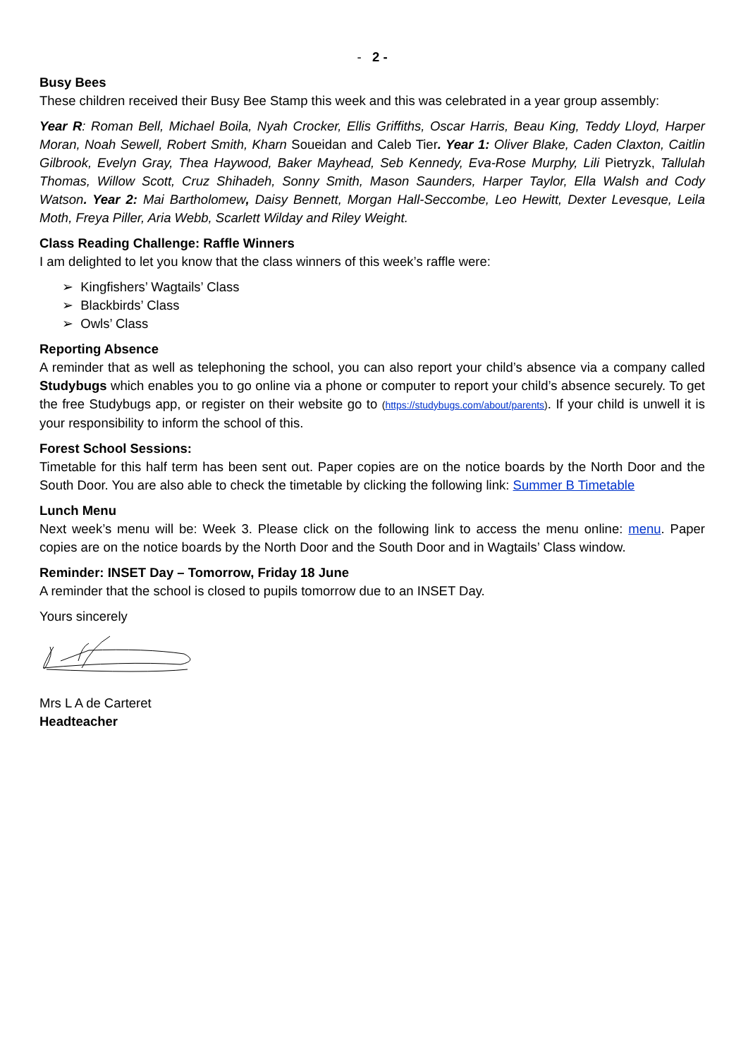- 2 -
Busy Bees
These children received their Busy Bee Stamp this week and this was celebrated in a year group assembly:
Year R: Roman Bell, Michael Boila, Nyah Crocker, Ellis Griffiths, Oscar Harris, Beau King, Teddy Lloyd, Harper Moran, Noah Sewell, Robert Smith, Kharn Soueidan and Caleb Tier. Year 1: Oliver Blake, Caden Claxton, Caitlin Gilbrook, Evelyn Gray, Thea Haywood, Baker Mayhead, Seb Kennedy, Eva-Rose Murphy, Lili Pietryzk, Tallulah Thomas, Willow Scott, Cruz Shihadeh, Sonny Smith, Mason Saunders, Harper Taylor, Ella Walsh and Cody Watson. Year 2: Mai Bartholomew, Daisy Bennett, Morgan Hall-Seccombe, Leo Hewitt, Dexter Levesque, Leila Moth, Freya Piller, Aria Webb, Scarlett Wilday and Riley Weight.
Class Reading Challenge: Raffle Winners
I am delighted to let you know that the class winners of this week’s raffle were:
➢ Kingfishers’ Wagtails’ Class
➢ Blackbirds’ Class
➢ Owls’ Class
Reporting Absence
A reminder that as well as telephoning the school, you can also report your child’s absence via a company called Studybugs which enables you to go online via a phone or computer to report your child’s absence securely. To get the free Studybugs app, or register on their website go to (https://studybugs.com/about/parents). If your child is unwell it is your responsibility to inform the school of this.
Forest School Sessions:
Timetable for this half term has been sent out. Paper copies are on the notice boards by the North Door and the South Door. You are also able to check the timetable by clicking the following link: Summer B Timetable
Lunch Menu
Next week’s menu will be: Week 3. Please click on the following link to access the menu online: menu. Paper copies are on the notice boards by the North Door and the South Door and in Wagtails’ Class window.
Reminder: INSET Day – Tomorrow, Friday 18 June
A reminder that the school is closed to pupils tomorrow due to an INSET Day.
Yours sincerely
Mrs L A de Carteret
Headteacher